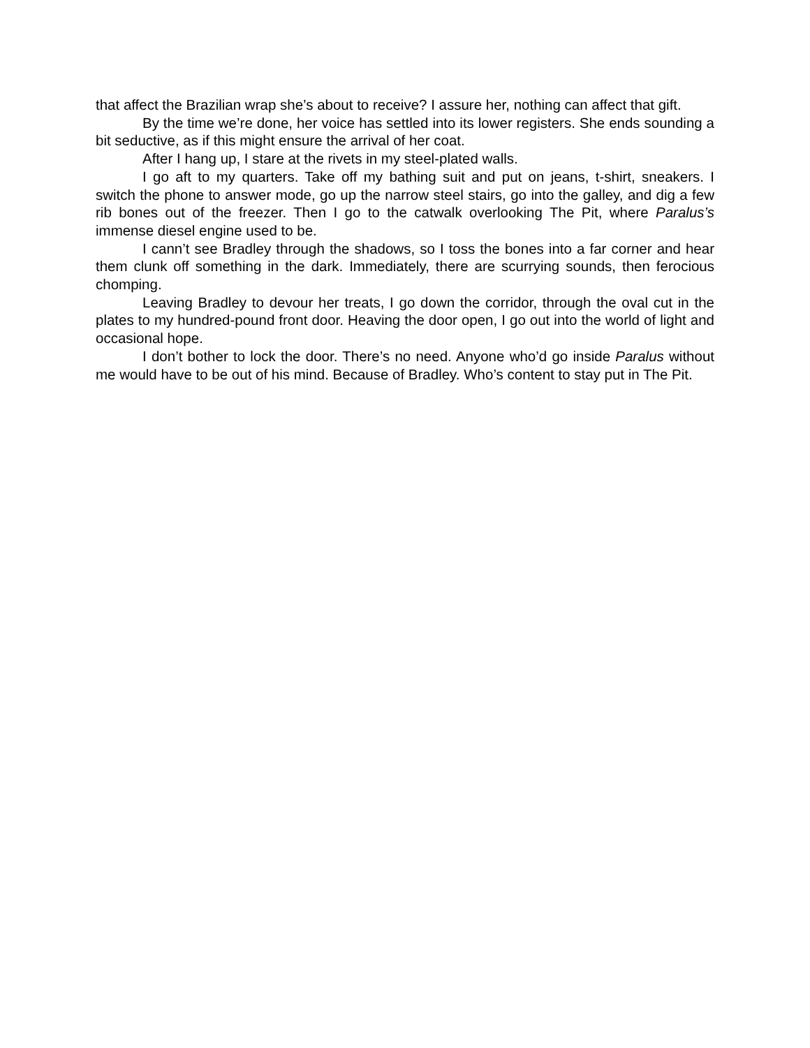that affect the Brazilian wrap she’s about to receive? I assure her, nothing can affect that gift.
By the time we’re done, her voice has settled into its lower registers. She ends sounding a bit seductive, as if this might ensure the arrival of her coat.
After I hang up, I stare at the rivets in my steel-plated walls.
I go aft to my quarters. Take off my bathing suit and put on jeans, t-shirt, sneakers. I switch the phone to answer mode, go up the narrow steel stairs, go into the galley, and dig a few rib bones out of the freezer. Then I go to the catwalk overlooking The Pit, where Paralus’s immense diesel engine used to be.
I cann’t see Bradley through the shadows, so I toss the bones into a far corner and hear them clunk off something in the dark. Immediately, there are scurrying sounds, then ferocious chomping.
Leaving Bradley to devour her treats, I go down the corridor, through the oval cut in the plates to my hundred-pound front door. Heaving the door open, I go out into the world of light and occasional hope.
I don’t bother to lock the door. There’s no need. Anyone who’d go inside Paralus without me would have to be out of his mind. Because of Bradley. Who’s content to stay put in The Pit.